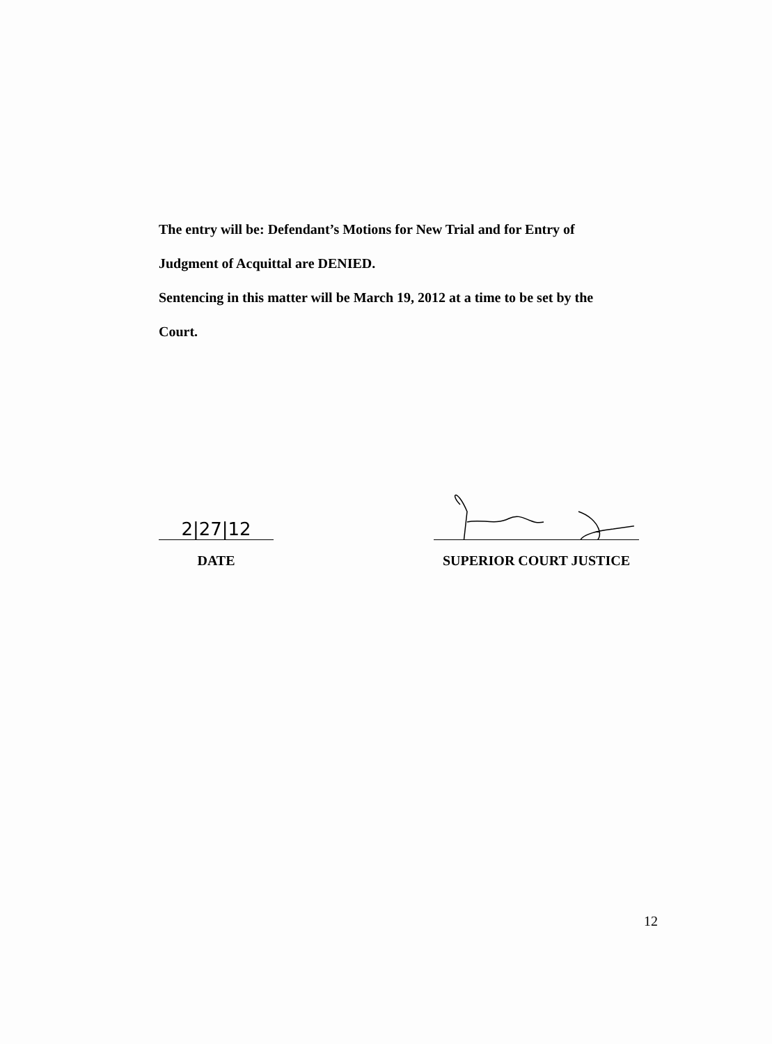The entry will be: Defendant’s Motions for New Trial and for Entry of
Judgment of Acquittal are DENIED.
Sentencing in this matter will be March 19, 2012 at a time to be set by the
Court.
2|27|12
DATE
SUPERIOR COURT JUSTICE
12